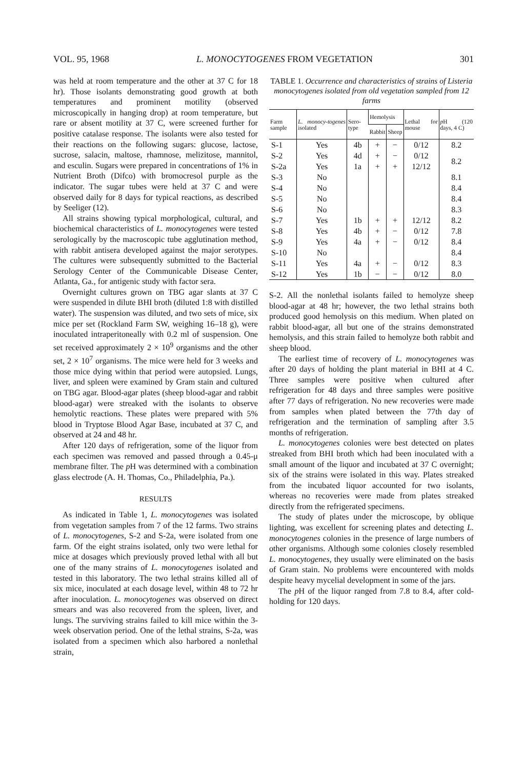VOL. 95, 1968 L. MONOCYTOGENES FROM VEGETATION 301
was held at room temperature and the other at 37 C for 18 hr). Those isolants demonstrating good growth at both temperatures and prominent motility (observed microscopically in hanging drop) at room temperature, but rare or absent motility at 37 C, were screened further for positive catalase response. The isolants were also tested for their reactions on the following sugars: glucose, lactose, sucrose, salacin, maltose, rhamnose, melizitose, mannitol, and esculin. Sugars were prepared in concentrations of 1% in Nutrient Broth (Difco) with bromocresol purple as the indicator. The sugar tubes were held at 37 C and were observed daily for 8 days for typical reactions, as described by Seeliger (12).
All strains showing typical morphological, cultural, and biochemical characteristics of L. monocytogenes were tested serologically by the macroscopic tube agglutination method, with rabbit antisera developed against the major serotypes. The cultures were subsequently submitted to the Bacterial Serology Center of the Communicable Disease Center, Atlanta, Ga., for antigenic study with factor sera.
Overnight cultures grown on TBG agar slants at 37 C were suspended in dilute BHI broth (diluted 1:8 with distilled water). The suspension was diluted, and two sets of mice, six mice per set (Rockland Farm SW, weighing 16–18 g), were inoculated intraperitoneally with 0.2 ml of suspension. One set received approximately 2 × 10<sup>9</sup> organisms and the other set, 2 × 10<sup>7</sup> organisms. The mice were held for 3 weeks and those mice dying within that period were autopsied. Lungs, liver, and spleen were examined by Gram stain and cultured on TBG agar. Blood-agar plates (sheep blood-agar and rabbit blood-agar) were streaked with the isolants to observe hemolytic reactions. These plates were prepared with 5% blood in Tryptose Blood Agar Base, incubated at 37 C, and observed at 24 and 48 hr.
After 120 days of refrigeration, some of the liquor from each specimen was removed and passed through a 0.45-μ membrane filter. The p H was determined with a combination glass electrode (A. H. Thomas, Co., Philadelphia, Pa.).
RESULTS
As indicated in Table 1, L. monocytogenes was isolated from vegetation samples from 7 of the 12 farms. Two strains of L. monocytogenes, S-2 and S-2a, were isolated from one farm. Of the eight strains isolated, only two were lethal for mice at dosages which previously proved lethal with all but one of the many strains of L. monocytogenes isolated and tested in this laboratory. The two lethal strains killed all of six mice, inoculated at each dosage level, within 48 to 72 hr after inoculation. L. monocytogenes was observed on direct smears and was also recovered from the spleen, liver, and lungs. The surviving strains failed to kill mice within the 3-week observation period. One of the lethal strains, S-2a, was isolated from a specimen which also harbored a nonlethal strain,
TABLE 1. Occurrence and characteristics of strains of Listeria monocytogenes isolated from old vegetation sampled from 12 farms
| Farm sample | L. monocy-togenes isolated | Sero-type | Hemolysis | | Lethal for mouse | p H (120 days, 4 C) |
| --- | --- | --- | --- | --- | --- | --- |
| | | | Rabbit | Sheep | | |
| S-1 | Yes | 4b | + | − | 0/12 | 8.2 |
| S-2 | Yes | 4d | + | − | 0/12 | 8.2 |
| S-2a | Yes | 1a | + | + | 12/12 | |
| S-3 | No | | | | | 8.1 |
| S-4 | No | | | | | 8.4 |
| S-5 | No | | | | | 8.4 |
| S-6 | No | | | | | 8.3 |
| S-7 | Yes | 1b | + | + | 12/12 | 8.2 |
| S-8 | Yes | 4b | + | − | 0/12 | 7.8 |
| S-9 | Yes | 4a | + | − | 0/12 | 8.4 |
| S-10 | No | | | | | 8.4 |
| S-11 | Yes | 4a | + | − | 0/12 | 8.3 |
| S-12 | Yes | 1b | − | − | 0/12 | 8.0 |
S-2. All the nonlethal isolants failed to hemolyze sheep blood-agar at 48 hr; however, the two lethal strains both produced good hemolysis on this medium. When plated on rabbit blood-agar, all but one of the strains demonstrated hemolysis, and this strain failed to hemolyze both rabbit and sheep blood.
The earliest time of recovery of L. monocytogenes was after 20 days of holding the plant material in BHI at 4 C. Three samples were positive when cultured after refrigeration for 48 days and three samples were positive after 77 days of refrigeration. No new recoveries were made from samples when plated between the 77th day of refrigeration and the termination of sampling after 3.5 months of refrigeration.
L. monocytogenes colonies were best detected on plates streaked from BHI broth which had been inoculated with a small amount of the liquor and incubated at 37 C overnight; six of the strains were isolated in this way. Plates streaked from the incubated liquor accounted for two isolants, whereas no recoveries were made from plates streaked directly from the refrigerated specimens.
The study of plates under the microscope, by oblique lighting, was excellent for screening plates and detecting L. monocytogenes colonies in the presence of large numbers of other organisms. Although some colonies closely resembled L. monocytogenes, they usually were eliminated on the basis of Gram stain. No problems were encountered with molds despite heavy mycelial development in some of the jars.
The p H of the liquor ranged from 7.8 to 8.4, after cold-holding for 120 days.